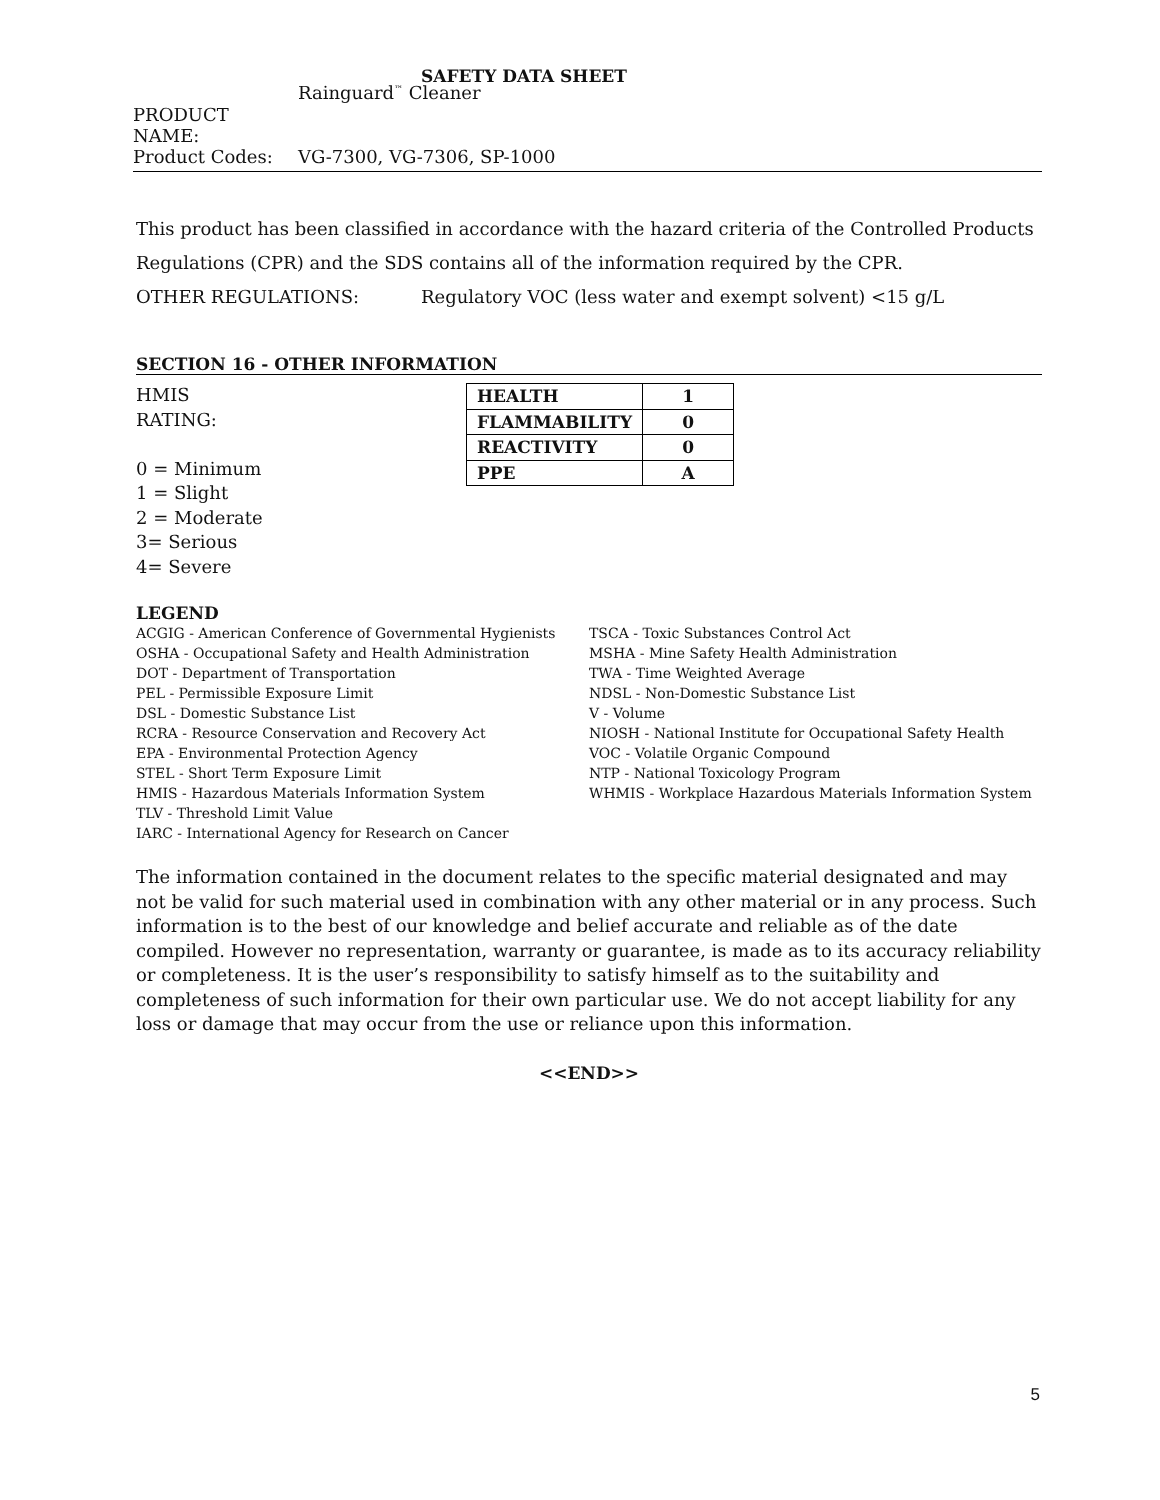SAFETY DATA SHEET
PRODUCT NAME: Rainguard<sup>™</sup> Cleaner
Product Codes: VG-7300, VG-7306, SP-1000
This product has been classified in accordance with the hazard criteria of the Controlled Products Regulations (CPR) and the SDS contains all of the information required by the CPR.
OTHER REGULATIONS: Regulatory VOC (less water and exempt solvent) <15 g/L
SECTION 16 - OTHER INFORMATION
HMIS RATING:
0 = Minimum
1 = Slight
2 = Moderate
3= Serious
4= Severe
| HEALTH | 1 |
| FLAMMABILITY | 0 |
| REACTIVITY | 0 |
| PPE | A |
LEGEND
ACGIG - American Conference of Governmental Hygienists
OSHA - Occupational Safety and Health Administration
DOT - Department of Transportation
PEL - Permissible Exposure Limit
DSL - Domestic Substance List
RCRA - Resource Conservation and Recovery Act
EPA - Environmental Protection Agency
STEL - Short Term Exposure Limit
HMIS - Hazardous Materials Information System
TLV - Threshold Limit Value
IARC - International Agency for Research on Cancer
TSCA - Toxic Substances Control Act
MSHA - Mine Safety Health Administration
TWA - Time Weighted Average
NDSL - Non-Domestic Substance List
V - Volume
NIOSH - National Institute for Occupational Safety Health
VOC - Volatile Organic Compound
NTP - National Toxicology Program
WHMIS - Workplace Hazardous Materials Information System
The information contained in the document relates to the specific material designated and may not be valid for such material used in combination with any other material or in any process. Such information is to the best of our knowledge and belief accurate and reliable as of the date compiled. However no representation, warranty or guarantee, is made as to its accuracy reliability or completeness. It is the user’s responsibility to satisfy himself as to the suitability and completeness of such information for their own particular use. We do not accept liability for any loss or damage that may occur from the use or reliance upon this information.
<<END>>
5